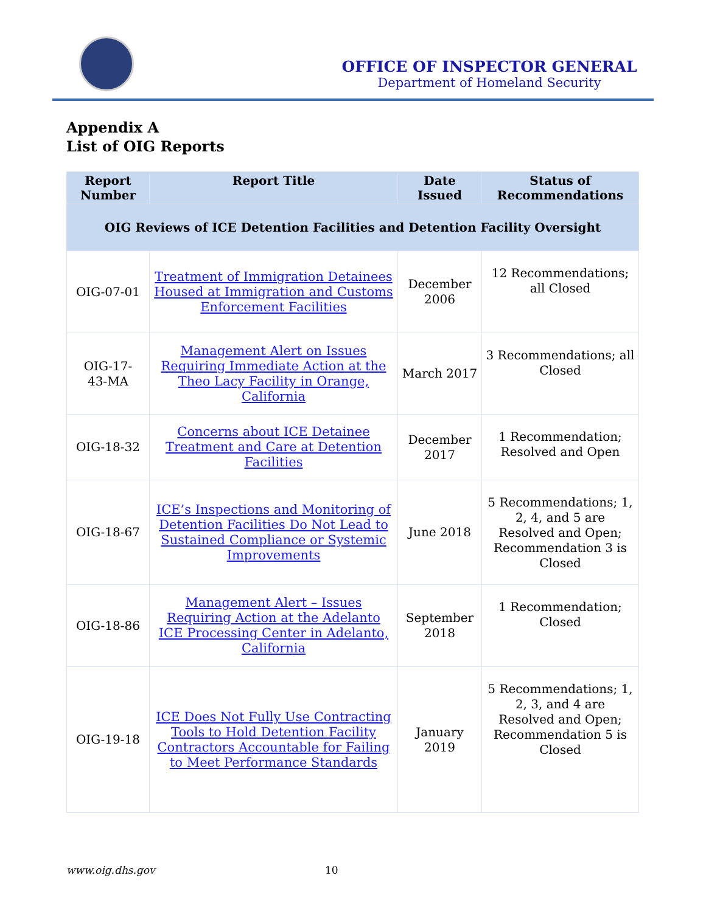OFFICE OF INSPECTOR GENERAL
Department of Homeland Security
Appendix A
List of OIG Reports
| Report Number | Report Title | Date Issued | Status of Recommendations |
| --- | --- | --- | --- |
| OIG Reviews of ICE Detention Facilities and Detention Facility Oversight | | | |
| OIG-07-01 | Treatment of Immigration Detainees Housed at Immigration and Customs Enforcement Facilities | December 2006 | 12 Recommendations; all Closed |
| OIG-17- 43-MA | Management Alert on Issues Requiring Immediate Action at the Theo Lacy Facility in Orange, California | March 2017 | 3 Recommendations; all Closed |
| OIG-18-32 | Concerns about ICE Detainee Treatment and Care at Detention Facilities | December 2017 | 1 Recommendation; Resolved and Open |
| OIG-18-67 | ICE’s Inspections and Monitoring of Detention Facilities Do Not Lead to Sustained Compliance or Systemic Improvements | June 2018 | 5 Recommendations; 1, 2, 4, and 5 are Resolved and Open; Recommendation 3 is Closed |
| OIG-18-86 | Management Alert – Issues Requiring Action at the Adelanto ICE Processing Center in Adelanto, California | September 2018 | 1 Recommendation; Closed |
| OIG-19-18 | ICE Does Not Fully Use Contracting Tools to Hold Detention Facility Contractors Accountable for Failing to Meet Performance Standards | January 2019 | 5 Recommendations; 1, 2, 3, and 4 are Resolved and Open; Recommendation 5 is Closed |
www.oig.dhs.gov 10